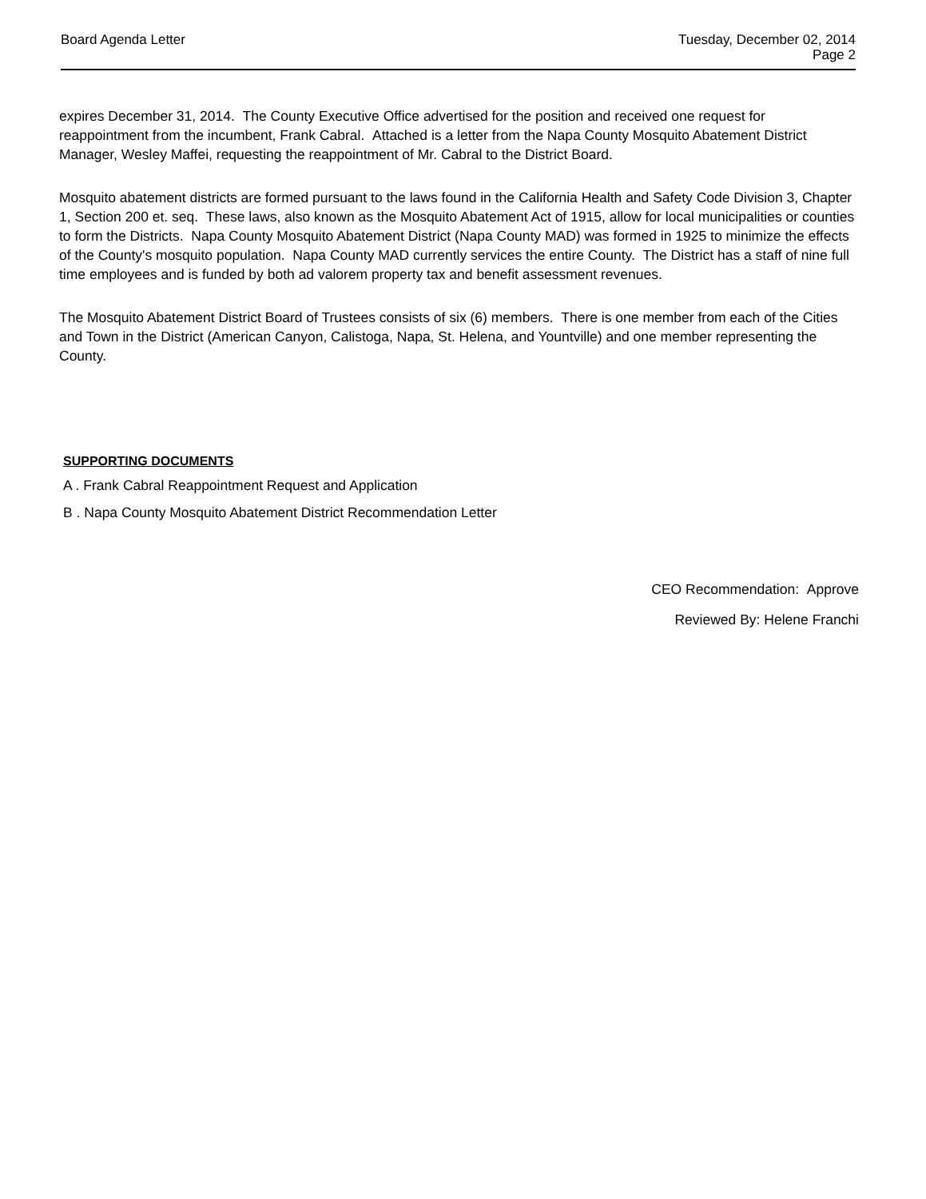Board Agenda Letter Tuesday, December 02, 2014
Page 2
expires December 31, 2014. The County Executive Office advertised for the position and received one request for reappointment from the incumbent, Frank Cabral. Attached is a letter from the Napa County Mosquito Abatement District Manager, Wesley Maffei, requesting the reappointment of Mr. Cabral to the District Board.
Mosquito abatement districts are formed pursuant to the laws found in the California Health and Safety Code Division 3, Chapter 1, Section 200 et. seq. These laws, also known as the Mosquito Abatement Act of 1915, allow for local municipalities or counties to form the Districts. Napa County Mosquito Abatement District (Napa County MAD) was formed in 1925 to minimize the effects of the County's mosquito population. Napa County MAD currently services the entire County. The District has a staff of nine full time employees and is funded by both ad valorem property tax and benefit assessment revenues.
The Mosquito Abatement District Board of Trustees consists of six (6) members. There is one member from each of the Cities and Town in the District (American Canyon, Calistoga, Napa, St. Helena, and Yountville) and one member representing the County.
SUPPORTING DOCUMENTS
A . Frank Cabral Reappointment Request and Application
B . Napa County Mosquito Abatement District Recommendation Letter
CEO Recommendation: Approve
Reviewed By: Helene Franchi